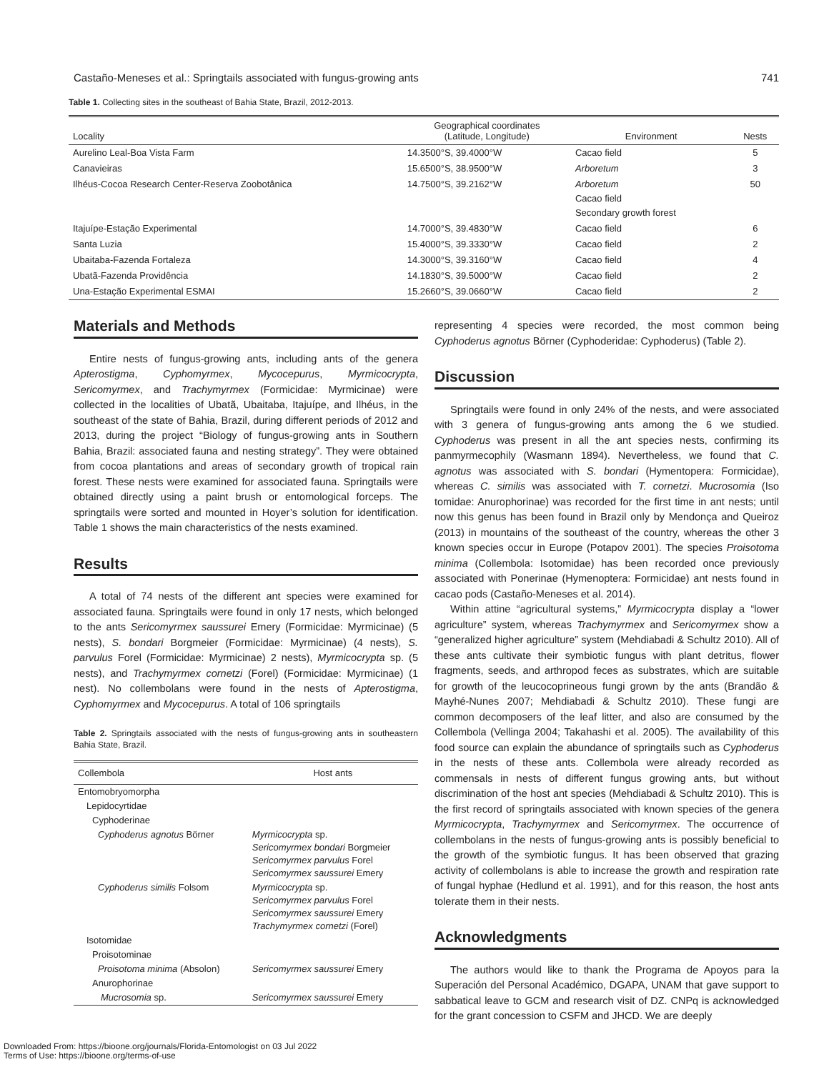Castaño-Meneses et al.: Springtails associated with fungus-growing ants 741
Table 1. Collecting sites in the southeast of Bahia State, Brazil, 2012-2013.
| Locality | Geographical coordinates (Latitude, Longitude) | Environment | Nests |
| --- | --- | --- | --- |
| Aurelino Leal-Boa Vista Farm | 14.3500°S, 39.4000°W | Cacao field | 5 |
| Canavieiras | 15.6500°S, 38.9500°W | Arboretum | 3 |
| Ilhéus-Cocoa Research Center-Reserva Zoobotânica | 14.7500°S, 39.2162°W | Arboretum Cacao field Secondary growth forest | 50 |
| Itajuípe-Estação Experimental | 14.7000°S, 39.4830°W | Cacao field | 6 |
| Santa Luzia | 15.4000°S, 39.3330°W | Cacao field | 2 |
| Ubaitaba-Fazenda Fortaleza | 14.3000°S, 39.3160°W | Cacao field | 4 |
| Ubatã-Fazenda Providência | 14.1830°S, 39.5000°W | Cacao field | 2 |
| Una-Estação Experimental ESMAI | 15.2660°S, 39.0660°W | Cacao field | 2 |
Materials and Methods
Entire nests of fungus-growing ants, including ants of the genera Apterostigma, Cyphomyrmex, Mycocepurus, Myrmicocrypta, Sericomyrmex, and Trachymyrmex (Formicidae: Myrmicinae) were collected in the localities of Ubatã, Ubaitaba, Itajuípe, and Ilhéus, in the southeast of the state of Bahia, Brazil, during different periods of 2012 and 2013, during the project “Biology of fungus-growing ants in Southern Bahia, Brazil: associated fauna and nesting strategy”. They were obtained from cocoa plantations and areas of secondary growth of tropical rain forest. These nests were examined for associated fauna. Springtails were obtained directly using a paint brush or entomological forceps. The springtails were sorted and mounted in Hoyer’s solution for identification. Table 1 shows the main characteristics of the nests examined.
Results
A total of 74 nests of the different ant species were examined for associated fauna. Springtails were found in only 17 nests, which belonged to the ants Sericomyrmex saussurei Emery (Formicidae: Myrmicinae) (5 nests), S. bondari Borgmeier (Formicidae: Myrmicinae) (4 nests), S. parvulus Forel (Formicidae: Myrmicinae) 2 nests), Myrmicocrypta sp. (5 nests), and Trachymyrmex cornetzi (Forel) (Formicidae: Myrmicinae) (1 nest). No collembolans were found in the nests of Apterostigma, Cyphomyrmex and Mycocepurus. A total of 106 springtails
Table 2. Springtails associated with the nests of fungus-growing ants in southeastern Bahia State, Brazil.
| Collembola | Host ants |
| --- | --- |
| Entomobryomorpha | |
| Lepidocyrtidae | |
| Cyphoderinae | |
| Cyphoderus agnotus Börner | Myrmicocrypta sp. Sericomyrmex bondari Borgmeier Sericomyrmex parvulus Forel Sericomyrmex saussurei Emery |
| Cyphoderus similis Folsom | Myrmicocrypta sp. Sericomyrmex parvulus Forel Sericomyrmex saussurei Emery Trachymyrmex cornetzi (Forel) |
| Isotomidae | |
| Proisotominae | |
| Proisotoma minima (Absolon) | Sericomyrmex saussurei Emery |
| Anurophorinae | |
| Mucrosomia sp. | Sericomyrmex saussurei Emery |
representing 4 species were recorded, the most common being Cyphoderus agnotus Börner (Cyphoderidae: Cyphoderus) (Table 2).
Discussion
Springtails were found in only 24% of the nests, and were associated with 3 genera of fungus-growing ants among the 6 we studied. Cyphoderus was present in all the ant species nests, confirming its panmyrmecophily (Wasmann 1894). Nevertheless, we found that C. agnotus was associated with S. bondari (Hymentopera: Formicidae), whereas C. similis was associated with T. cornetzi. Mucrosomia (Iso tomidae: Anurophorinae) was recorded for the first time in ant nests; until now this genus has been found in Brazil only by Mendonça and Queiroz (2013) in mountains of the southeast of the country, whereas the other 3 known species occur in Europe (Potapov 2001). The species Proisotoma minima (Collembola: Isotomidae) has been recorded once previously associated with Ponerinae (Hymenoptera: Formicidae) ant nests found in cacao pods (Castaño-Meneses et al. 2014).
Within attine “agricultural systems,” Myrmicocrypta display a “lower agriculture” system, whereas Trachymyrmex and Sericomyrmex show a “generalized higher agriculture” system (Mehdiabadi & Schultz 2010). All of these ants cultivate their symbiotic fungus with plant detritus, flower fragments, seeds, and arthropod feces as substrates, which are suitable for growth of the leucocoprineous fungi grown by the ants (Brandão & Mayhé-Nunes 2007; Mehdiabadi & Schultz 2010). These fungi are common decomposers of the leaf litter, and also are consumed by the Collembola (Vellinga 2004; Takahashi et al. 2005). The availability of this food source can explain the abundance of springtails such as Cyphoderus in the nests of these ants. Collembola were already recorded as commensals in nests of different fungus growing ants, but without discrimination of the host ant species (Mehdiabadi & Schultz 2010). This is the first record of springtails associated with known species of the genera Myrmicocrypta, Trachymyrmex and Sericomyrmex. The occurrence of collembolans in the nests of fungus-growing ants is possibly beneficial to the growth of the symbiotic fungus. It has been observed that grazing activity of collembolans is able to increase the growth and respiration rate of fungal hyphae (Hedlund et al. 1991), and for this reason, the host ants tolerate them in their nests.
Acknowledgments
The authors would like to thank the Programa de Apoyos para la Superación del Personal Académico, DGAPA, UNAM that gave support to sabbatical leave to GCM and research visit of DZ. CNPq is acknowledged for the grant concession to CSFM and JHCD. We are deeply
Downloaded From: https://bioone.org/journals/Florida-Entomologist on 03 Jul 2022
Terms of Use: https://bioone.org/terms-of-use